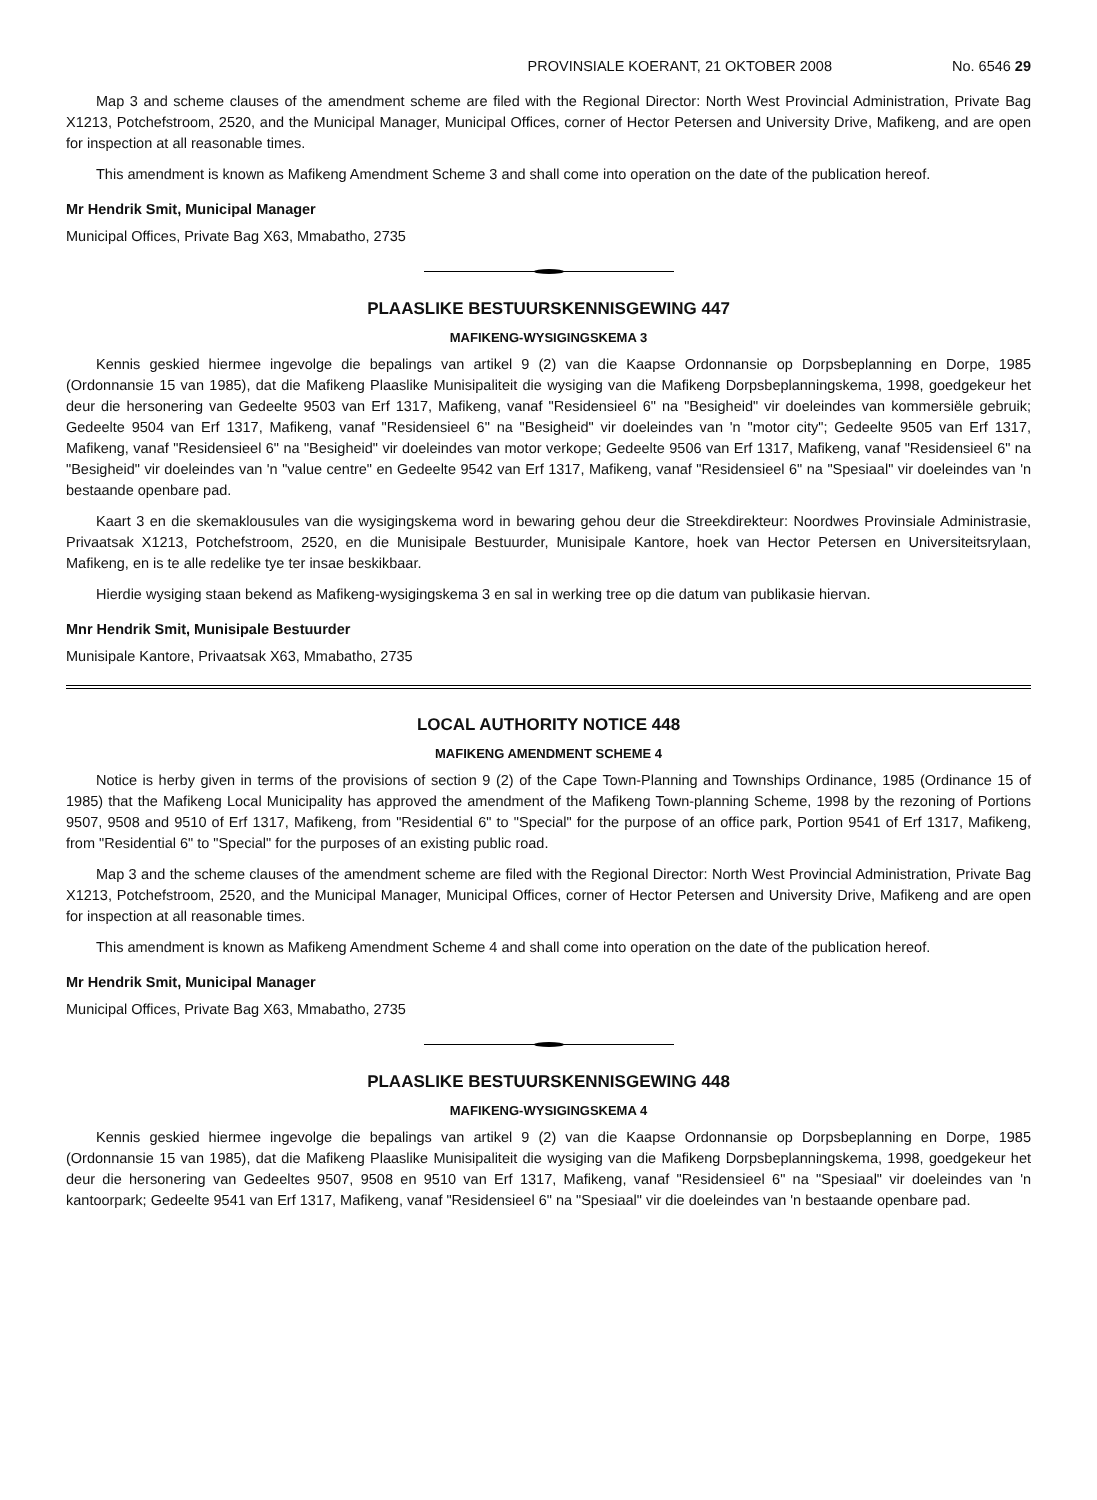PROVINSIALE KOERANT, 21 OKTOBER 2008 No. 6546 29
Map 3 and scheme clauses of the amendment scheme are filed with the Regional Director: North West Provincial Administration, Private Bag X1213, Potchefstroom, 2520, and the Municipal Manager, Municipal Offices, corner of Hector Petersen and University Drive, Mafikeng, and are open for inspection at all reasonable times.
This amendment is known as Mafikeng Amendment Scheme 3 and shall come into operation on the date of the publication hereof.
Mr Hendrik Smit, Municipal Manager
Municipal Offices, Private Bag X63, Mmabatho, 2735
PLAASLIKE BESTUURSKENNISGEWING 447
MAFIKENG-WYSIGINGSKEMA 3
Kennis geskied hiermee ingevolge die bepalings van artikel 9 (2) van die Kaapse Ordonnansie op Dorpsbeplanning en Dorpe, 1985 (Ordonnansie 15 van 1985), dat die Mafikeng Plaaslike Munisipaliteit die wysiging van die Mafikeng Dorpsbeplanningskema, 1998, goedgekeur het deur die hersonering van Gedeelte 9503 van Erf 1317, Mafikeng, vanaf "Residensieel 6" na "Besigheid" vir doeleindes van kommersiële gebruik; Gedeelte 9504 van Erf 1317, Mafikeng, vanaf "Residensieel 6" na "Besigheid" vir doeleindes van 'n "motor city"; Gedeelte 9505 van Erf 1317, Mafikeng, vanaf "Residensieel 6" na "Besigheid" vir doeleindes van motor verkope; Gedeelte 9506 van Erf 1317, Mafikeng, vanaf "Residensieel 6" na "Besigheid" vir doeleindes van 'n "value centre" en Gedeelte 9542 van Erf 1317, Mafikeng, vanaf "Residensieel 6" na "Spesiaal" vir doeleindes van 'n bestaande openbare pad.
Kaart 3 en die skemaklousules van die wysigingskema word in bewaring gehou deur die Streekdirekteur: Noordwes Provinsiale Administrasie, Privaatsak X1213, Potchefstroom, 2520, en die Munisipale Bestuurder, Munisipale Kantore, hoek van Hector Petersen en Universiteitsrylaan, Mafikeng, en is te alle redelike tye ter insae beskikbaar.
Hierdie wysiging staan bekend as Mafikeng-wysigingskema 3 en sal in werking tree op die datum van publikasie hiervan.
Mnr Hendrik Smit, Munisipale Bestuurder
Munisipale Kantore, Privaatsak X63, Mmabatho, 2735
LOCAL AUTHORITY NOTICE 448
MAFIKENG AMENDMENT SCHEME 4
Notice is herby given in terms of the provisions of section 9 (2) of the Cape Town-Planning and Townships Ordinance, 1985 (Ordinance 15 of 1985) that the Mafikeng Local Municipality has approved the amendment of the Mafikeng Town-planning Scheme, 1998 by the rezoning of Portions 9507, 9508 and 9510 of Erf 1317, Mafikeng, from "Residential 6" to "Special" for the purpose of an office park, Portion 9541 of Erf 1317, Mafikeng, from "Residential 6" to "Special" for the purposes of an existing public road.
Map 3 and the scheme clauses of the amendment scheme are filed with the Regional Director: North West Provincial Administration, Private Bag X1213, Potchefstroom, 2520, and the Municipal Manager, Municipal Offices, corner of Hector Petersen and University Drive, Mafikeng and are open for inspection at all reasonable times.
This amendment is known as Mafikeng Amendment Scheme 4 and shall come into operation on the date of the publication hereof.
Mr Hendrik Smit, Municipal Manager
Municipal Offices, Private Bag X63, Mmabatho, 2735
PLAASLIKE BESTUURSKENNISGEWING 448
MAFIKENG-WYSIGINGSKEMA 4
Kennis geskied hiermee ingevolge die bepalings van artikel 9 (2) van die Kaapse Ordonnansie op Dorpsbeplanning en Dorpe, 1985 (Ordonnansie 15 van 1985), dat die Mafikeng Plaaslike Munisipaliteit die wysiging van die Mafikeng Dorpsbeplanningskema, 1998, goedgekeur het deur die hersonering van Gedeeltes 9507, 9508 en 9510 van Erf 1317, Mafikeng, vanaf "Residensieel 6" na "Spesiaal" vir doeleindes van 'n kantoorpark; Gedeelte 9541 van Erf 1317, Mafikeng, vanaf "Residensieel 6" na "Spesiaal" vir die doeleindes van 'n bestaande openbare pad.